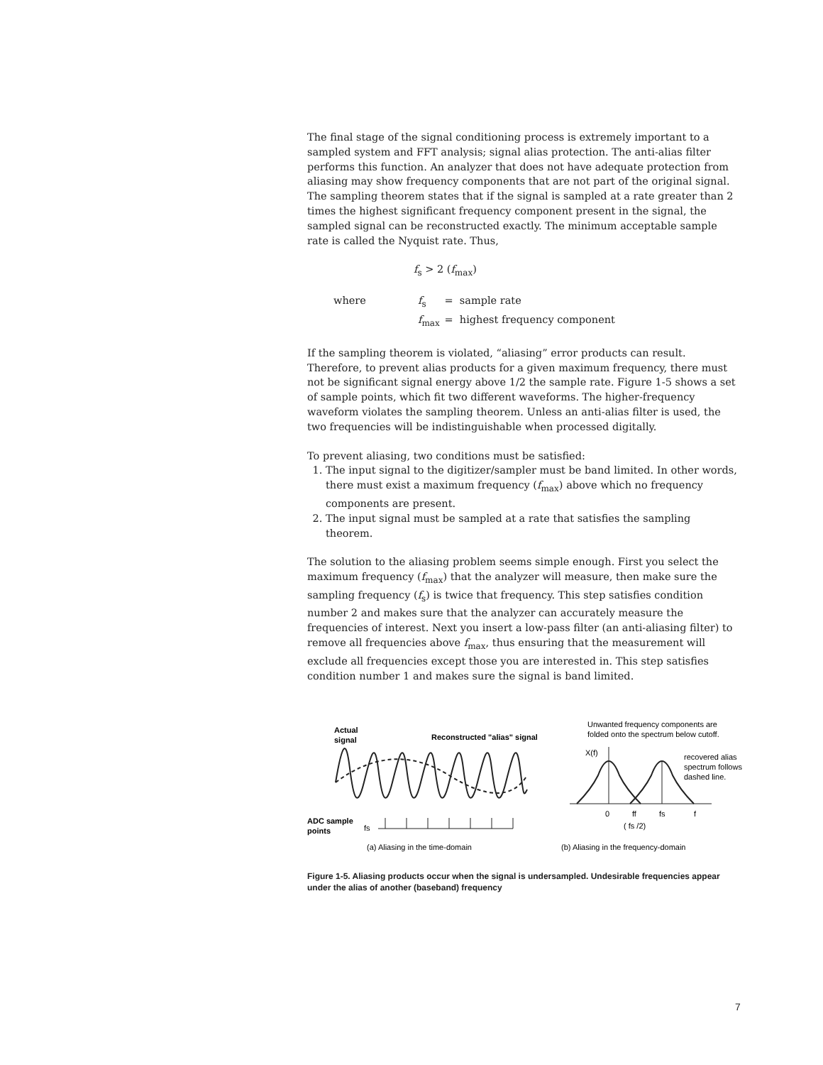The final stage of the signal conditioning process is extremely important to a sampled system and FFT analysis; signal alias protection. The anti-alias filter performs this function. An analyzer that does not have adequate protection from aliasing may show frequency components that are not part of the original signal. The sampling theorem states that if the signal is sampled at a rate greater than 2 times the highest significant frequency component present in the signal, the sampled signal can be reconstructed exactly. The minimum acceptable sample rate is called the Nyquist rate. Thus,
f<sub>s</sub> > 2 (f<sub>max</sub>)
| where | f<sub>s</sub> | = sample rate |
| | f<sub>max</sub> | = highest frequency component |
If the sampling theorem is violated, “aliasing” error products can result. Therefore, to prevent alias products for a given maximum frequency, there must not be significant signal energy above 1/2 the sample rate. Figure 1-5 shows a set of sample points, which fit two different waveforms. The higher-frequency waveform violates the sampling theorem. Unless an anti-alias filter is used, the two frequencies will be indistinguishable when processed digitally.
To prevent aliasing, two conditions must be satisfied:
1. The input signal to the digitizer/sampler must be band limited. In other words, there must exist a maximum frequency (f<sub>max</sub>) above which no frequency components are present.
2. The input signal must be sampled at a rate that satisfies the sampling theorem.
The solution to the aliasing problem seems simple enough. First you select the maximum frequency (f<sub>max</sub>) that the analyzer will measure, then make sure the sampling frequency (f<sub>s</sub>) is twice that frequency. This step satisfies condition number 2 and makes sure that the analyzer can accurately measure the frequencies of interest. Next you insert a low-pass filter (an anti-aliasing filter) to remove all frequencies above f<sub>max</sub>, thus ensuring that the measurement will exclude all frequencies except those you are interested in. This step satisfies condition number 1 and makes sure the signal is band limited.
Actual
signal
Reconstructed "alias" signal
ADC sample
points
fs
(a) Aliasing in the time-domain
Unwanted frequency components are
folded onto the spectrum below cutoff.
X(f)
recovered alias
spectrum follows
dashed line.
0
ff
fs
f
( fs /2)
(b) Aliasing in the frequency-domain
Figure 1-5. Aliasing products occur when the signal is undersampled. Undesirable frequencies appear under the alias of another (baseband) frequency
7